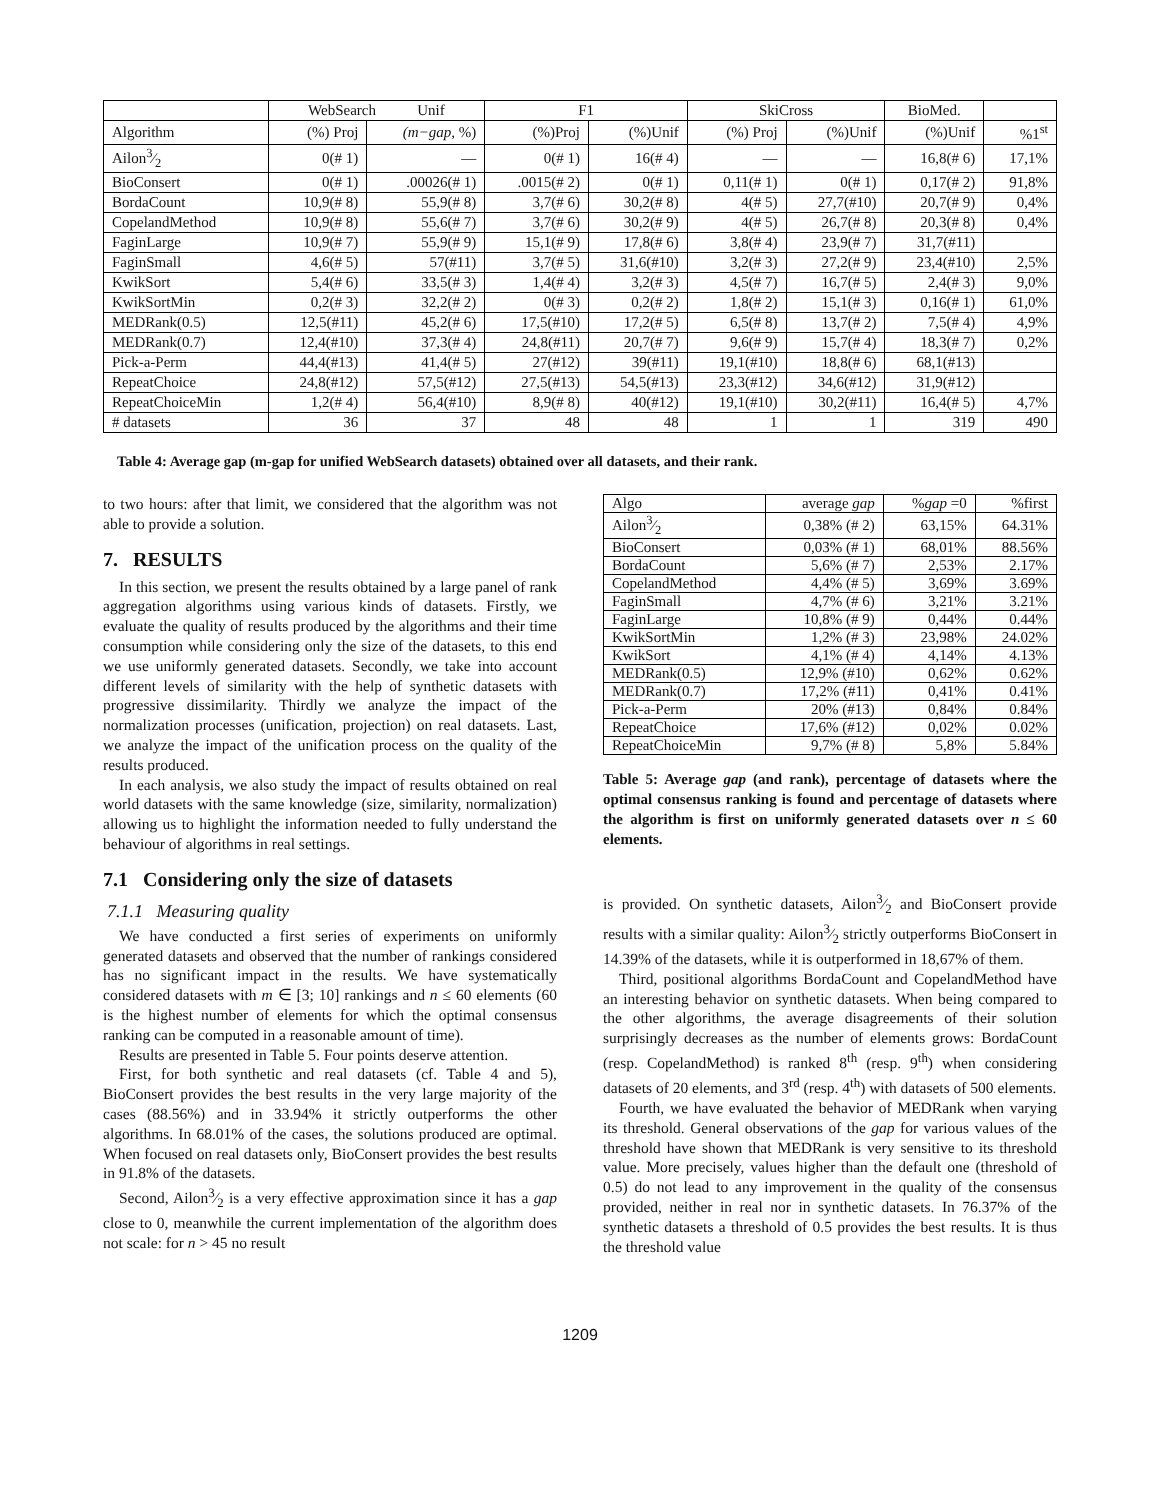| | WebSearch Unif | | F1 | | SkiCross | | BioMed. | |
| --- | --- | --- | --- | --- | --- | --- | --- | --- |
| Algorithm | (%) Proj | (m−gap , %) | (%)Proj | (%)Unif | (%) Proj | (%)Unif | (%)Unif | %1<sup>st</sup> |
| Ailon3⁄2 | 0(# 1) | — | 0(# 1) | 16(# 4) | — | — | 16,8(# 6) | 17,1% |
| BioConsert | 0(# 1) | .00026(# 1) | .0015(# 2) | 0(# 1) | 0,11(# 1) | 0(# 1) | 0,17(# 2) | 91,8% |
| BordaCount | 10,9(# 8) | 55,9(# 8) | 3,7(# 6) | 30,2(# 8) | 4(# 5) | 27,7(#10) | 20,7(# 9) | 0,4% |
| CopelandMethod | 10,9(# 8) | 55,6(# 7) | 3,7(# 6) | 30,2(# 9) | 4(# 5) | 26,7(# 8) | 20,3(# 8) | 0,4% |
| FaginLarge | 10,9(# 7) | 55,9(# 9) | 15,1(# 9) | 17,8(# 6) | 3,8(# 4) | 23,9(# 7) | 31,7(#11) | |
| FaginSmall | 4,6(# 5) | 57(#11) | 3,7(# 5) | 31,6(#10) | 3,2(# 3) | 27,2(# 9) | 23,4(#10) | 2,5% |
| KwikSort | 5,4(# 6) | 33,5(# 3) | 1,4(# 4) | 3,2(# 3) | 4,5(# 7) | 16,7(# 5) | 2,4(# 3) | 9,0% |
| KwikSortMin | 0,2(# 3) | 32,2(# 2) | 0(# 3) | 0,2(# 2) | 1,8(# 2) | 15,1(# 3) | 0,16(# 1) | 61,0% |
| MEDRank(0.5) | 12,5(#11) | 45,2(# 6) | 17,5(#10) | 17,2(# 5) | 6,5(# 8) | 13,7(# 2) | 7,5(# 4) | 4,9% |
| MEDRank(0.7) | 12,4(#10) | 37,3(# 4) | 24,8(#11) | 20,7(# 7) | 9,6(# 9) | 15,7(# 4) | 18,3(# 7) | 0,2% |
| Pick-a-Perm | 44,4(#13) | 41,4(# 5) | 27(#12) | 39(#11) | 19,1(#10) | 18,8(# 6) | 68,1(#13) | |
| RepeatChoice | 24,8(#12) | 57,5(#12) | 27,5(#13) | 54,5(#13) | 23,3(#12) | 34,6(#12) | 31,9(#12) | |
| RepeatChoiceMin | 1,2(# 4) | 56,4(#10) | 8,9(# 8) | 40(#12) | 19,1(#10) | 30,2(#11) | 16,4(# 5) | 4,7% |
| # datasets | 36 | 37 | 48 | 48 | 1 | 1 | 319 | 490 |
Table 4: Average gap (m-gap for unified WebSearch datasets) obtained over all datasets, and their rank.
to two hours: after that limit, we considered that the algorithm was not able to provide a solution.
7. RESULTS
In this section, we present the results obtained by a large panel of rank aggregation algorithms using various kinds of datasets. Firstly, we evaluate the quality of results produced by the algorithms and their time consumption while considering only the size of the datasets, to this end we use uniformly generated datasets. Secondly, we take into account different levels of similarity with the help of synthetic datasets with progressive dissimilarity. Thirdly we analyze the impact of the normalization processes (unification, projection) on real datasets. Last, we analyze the impact of the unification process on the quality of the results produced.
In each analysis, we also study the impact of results obtained on real world datasets with the same knowledge (size, similarity, normalization) allowing us to highlight the information needed to fully understand the behaviour of algorithms in real settings.
7.1 Considering only the size of datasets
7.1.1 Measuring quality
We have conducted a first series of experiments on uniformly generated datasets and observed that the number of rankings considered has no significant impact in the results. We have systematically considered datasets with m ∈ [3; 10] rankings and n ≤ 60 elements (60 is the highest number of elements for which the optimal consensus ranking can be computed in a reasonable amount of time).
Results are presented in Table 5. Four points deserve attention.
First, for both synthetic and real datasets (cf. Table 4 and 5), BioConsert provides the best results in the very large majority of the cases (88.56%) and in 33.94% it strictly outperforms the other algorithms. In 68.01% of the cases, the solutions produced are optimal. When focused on real datasets only, BioConsert provides the best results in 91.8% of the datasets.
Second, Ailon3⁄2 is a very effective approximation since it has a gap close to 0, meanwhile the current implementation of the algorithm does not scale: for n > 45 no result
| Algo | average gap | % gap =0 | %first |
| Ailon3⁄2 | 0,38% (# 2) | 63,15% | 64.31% |
| BioConsert | 0,03% (# 1) | 68,01% | 88.56% |
| BordaCount | 5,6% (# 7) | 2,53% | 2.17% |
| CopelandMethod | 4,4% (# 5) | 3,69% | 3.69% |
| FaginSmall | 4,7% (# 6) | 3,21% | 3.21% |
| FaginLarge | 10,8% (# 9) | 0,44% | 0.44% |
| KwikSortMin | 1,2% (# 3) | 23,98% | 24.02% |
| KwikSort | 4,1% (# 4) | 4,14% | 4.13% |
| MEDRank(0.5) | 12,9% (#10) | 0,62% | 0.62% |
| MEDRank(0.7) | 17,2% (#11) | 0,41% | 0.41% |
| Pick-a-Perm | 20% (#13) | 0,84% | 0.84% |
| RepeatChoice | 17,6% (#12) | 0,02% | 0.02% |
| RepeatChoiceMin | 9,7% (# 8) | 5,8% | 5.84% |
Table 5: Average gap (and rank), percentage of datasets where the optimal consensus ranking is found and percentage of datasets where the algorithm is first on uniformly generated datasets over n ≤ 60 elements.
is provided. On synthetic datasets, Ailon3⁄2 and BioConsert provide results with a similar quality: Ailon3⁄2 strictly outperforms BioConsert in 14.39% of the datasets, while it is outperformed in 18,67% of them.
Third, positional algorithms BordaCount and CopelandMethod have an interesting behavior on synthetic datasets. When being compared to the other algorithms, the average disagreements of their solution surprisingly decreases as the number of elements grows: BordaCount (resp. CopelandMethod) is ranked 8<sup>th</sup> (resp. 9<sup>th</sup>) when considering datasets of 20 elements, and 3<sup>rd</sup> (resp. 4<sup>th</sup>) with datasets of 500 elements.
Fourth, we have evaluated the behavior of MEDRank when varying its threshold. General observations of the gap for various values of the threshold have shown that MEDRank is very sensitive to its threshold value. More precisely, values higher than the default one (threshold of 0.5) do not lead to any improvement in the quality of the consensus provided, neither in real nor in synthetic datasets. In 76.37% of the synthetic datasets a threshold of 0.5 provides the best results. It is thus the threshold value
1209